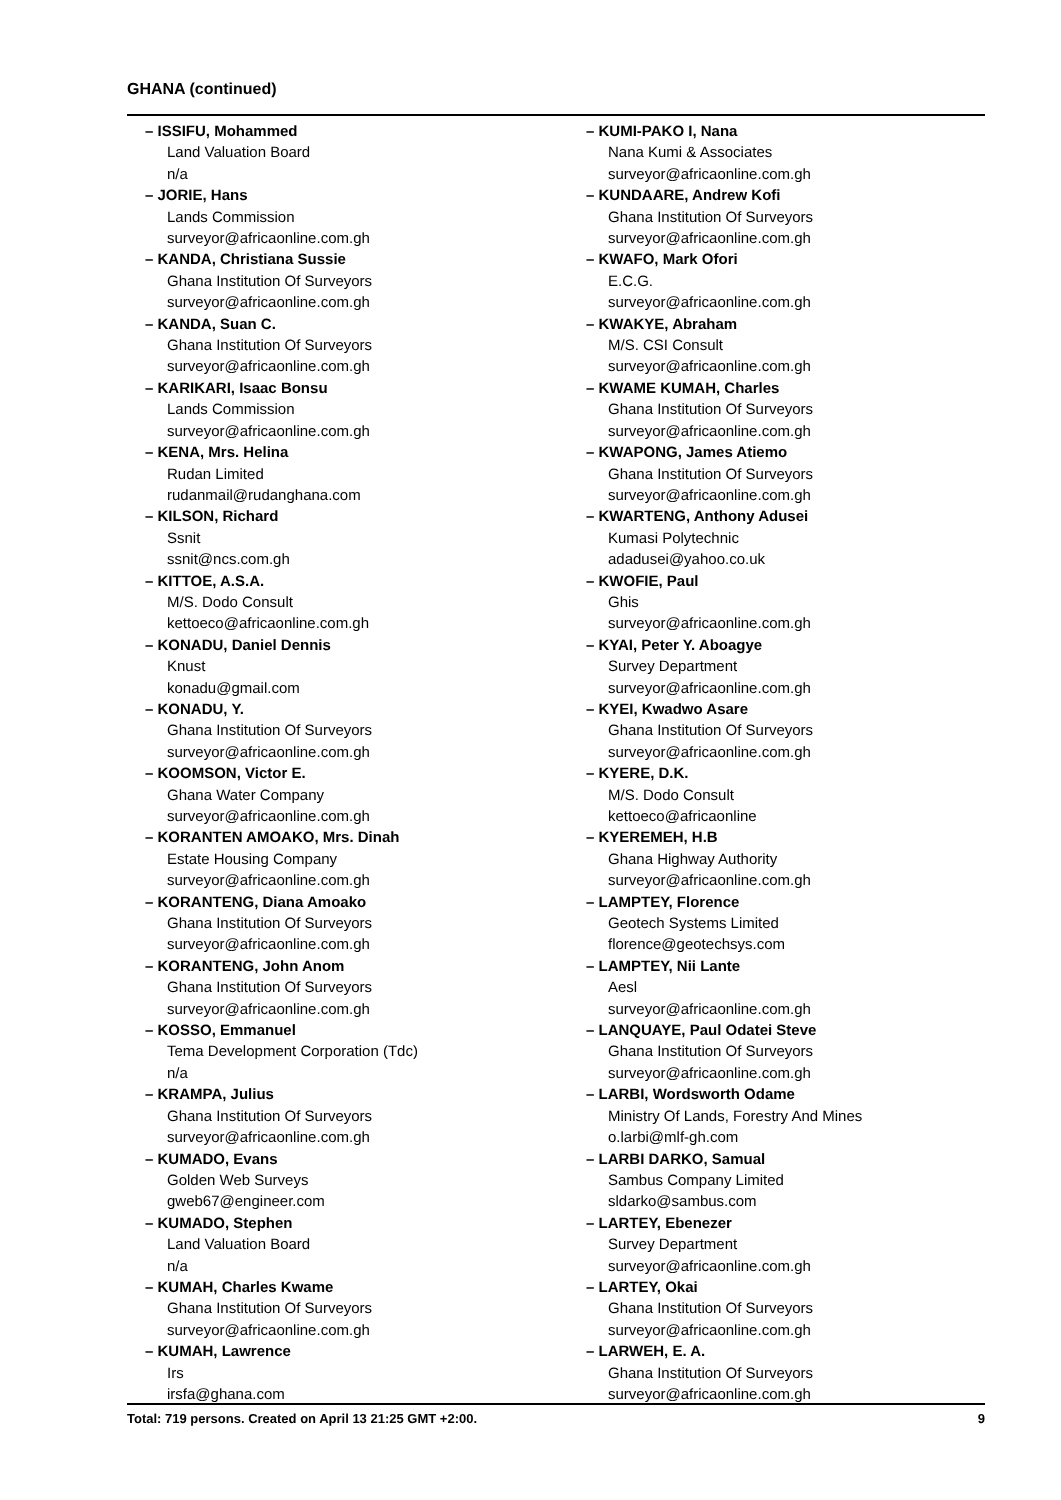GHANA (continued)
– ISSIFU, Mohammed
Land Valuation Board
n/a
– JORIE, Hans
Lands Commission
surveyor@africaonline.com.gh
– KANDA, Christiana Sussie
Ghana Institution Of Surveyors
surveyor@africaonline.com.gh
– KANDA, Suan C.
Ghana Institution Of Surveyors
surveyor@africaonline.com.gh
– KARIKARI, Isaac Bonsu
Lands Commission
surveyor@africaonline.com.gh
– KENA, Mrs. Helina
Rudan Limited
rudanmail@rudanghana.com
– KILSON, Richard
Ssnit
ssnit@ncs.com.gh
– KITTOE, A.S.A.
M/S. Dodo Consult
kettoeco@africaonline.com.gh
– KONADU, Daniel Dennis
Knust
konadu@gmail.com
– KONADU, Y.
Ghana Institution Of Surveyors
surveyor@africaonline.com.gh
– KOOMSON, Victor E.
Ghana Water Company
surveyor@africaonline.com.gh
– KORANTEN AMOAKO, Mrs. Dinah
Estate Housing Company
surveyor@africaonline.com.gh
– KORANTENG, Diana Amoako
Ghana Institution Of Surveyors
surveyor@africaonline.com.gh
– KORANTENG, John Anom
Ghana Institution Of Surveyors
surveyor@africaonline.com.gh
– KOSSO, Emmanuel
Tema Development Corporation (Tdc)
n/a
– KRAMPA, Julius
Ghana Institution Of Surveyors
surveyor@africaonline.com.gh
– KUMADO, Evans
Golden Web Surveys
gweb67@engineer.com
– KUMADO, Stephen
Land Valuation Board
n/a
– KUMAH, Charles Kwame
Ghana Institution Of Surveyors
surveyor@africaonline.com.gh
– KUMAH, Lawrence
Irs
irsfa@ghana.com
– KUMI-PAKO I, Nana
Nana Kumi & Associates
surveyor@africaonline.com.gh
– KUNDAARE, Andrew Kofi
Ghana Institution Of Surveyors
surveyor@africaonline.com.gh
– KWAFO, Mark Ofori
E.C.G.
surveyor@africaonline.com.gh
– KWAKYE, Abraham
M/S. CSI Consult
surveyor@africaonline.com.gh
– KWAME KUMAH, Charles
Ghana Institution Of Surveyors
surveyor@africaonline.com.gh
– KWAPONG, James Atiemo
Ghana Institution Of Surveyors
surveyor@africaonline.com.gh
– KWARTENG, Anthony Adusei
Kumasi Polytechnic
adadusei@yahoo.co.uk
– KWOFIE, Paul
Ghis
surveyor@africaonline.com.gh
– KYAI, Peter Y. Aboagye
Survey Department
surveyor@africaonline.com.gh
– KYEI, Kwadwo Asare
Ghana Institution Of Surveyors
surveyor@africaonline.com.gh
– KYERE, D.K.
M/S. Dodo Consult
kettoeco@africaonline
– KYEREMEH, H.B
Ghana Highway Authority
surveyor@africaonline.com.gh
– LAMPTEY, Florence
Geotech Systems Limited
florence@geotechsys.com
– LAMPTEY, Nii Lante
Aesl
surveyor@africaonline.com.gh
– LANQUAYE, Paul Odatei Steve
Ghana Institution Of Surveyors
surveyor@africaonline.com.gh
– LARBI, Wordsworth Odame
Ministry Of Lands, Forestry And Mines
o.larbi@mlf-gh.com
– LARBI DARKO, Samual
Sambus Company Limited
sldarko@sambus.com
– LARTEY, Ebenezer
Survey Department
surveyor@africaonline.com.gh
– LARTEY, Okai
Ghana Institution Of Surveyors
surveyor@africaonline.com.gh
– LARWEH, E. A.
Ghana Institution Of Surveyors
surveyor@africaonline.com.gh
Total: 719 persons. Created on April 13 21:25 GMT +2:00. 9